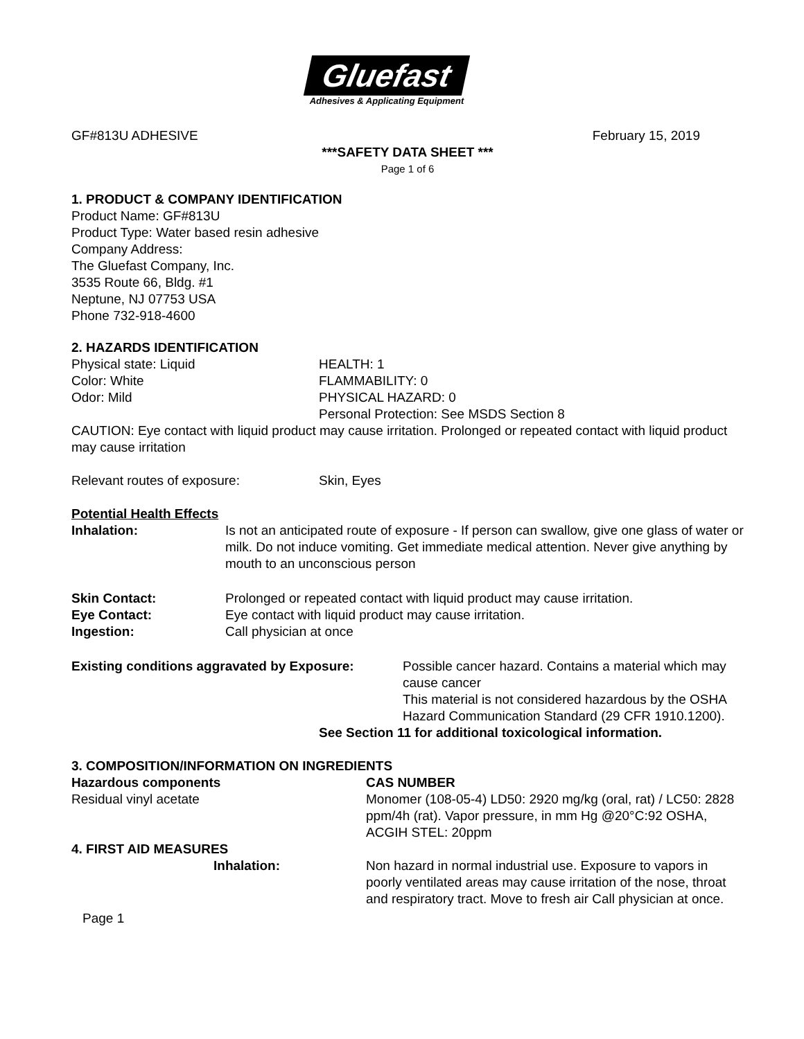Gluefast
Adhesives & Applicating Equipment
GF#813U ADHESIVE February 15, 2019
***SAFETY DATA SHEET ***
Page 1 of 6
1. PRODUCT & COMPANY IDENTIFICATION
Product Name: GF#813U
Product Type: Water based resin adhesive
Company Address:
The Gluefast Company, Inc.
3535 Route 66, Bldg. #1
Neptune, NJ 07753 USA
Phone 732-918-4600
2. HAZARDS IDENTIFICATION
Physical state: Liquid
Color: White
Odor: Mild
HEALTH: 1
FLAMMABILITY: 0
PHYSICAL HAZARD: 0
Personal Protection: See MSDS Section 8
CAUTION: Eye contact with liquid product may cause irritation. Prolonged or repeated contact with liquid product may cause irritation
Relevant routes of exposure: Skin, Eyes
Potential Health Effects
Inhalation: Is not an anticipated route of exposure - If person can swallow, give one glass of water or milk. Do not induce vomiting. Get immediate medical attention. Never give anything by mouth to an unconscious person
Skin Contact: Prolonged or repeated contact with liquid product may cause irritation.
Eye Contact: Eye contact with liquid product may cause irritation.
Ingestion: Call physician at once
Existing conditions aggravated by Exposure: Possible cancer hazard. Contains a material which may cause cancer
This material is not considered hazardous by the OSHA Hazard Communication Standard (29 CFR 1910.1200).
See Section 11 for additional toxicological information.
3. COMPOSITION/INFORMATION ON INGREDIENTS
Hazardous components CAS NUMBER
Residual vinyl acetate Monomer (108-05-4) LD50: 2920 mg/kg (oral, rat) / LC50: 2828 ppm/4h (rat). Vapor pressure, in mm Hg @20°C:92 OSHA, ACGIH STEL: 20ppm
4. FIRST AID MEASURES
Inhalation: Non hazard in normal industrial use. Exposure to vapors in poorly ventilated areas may cause irritation of the nose, throat and respiratory tract. Move to fresh air Call physician at once.
Page 1